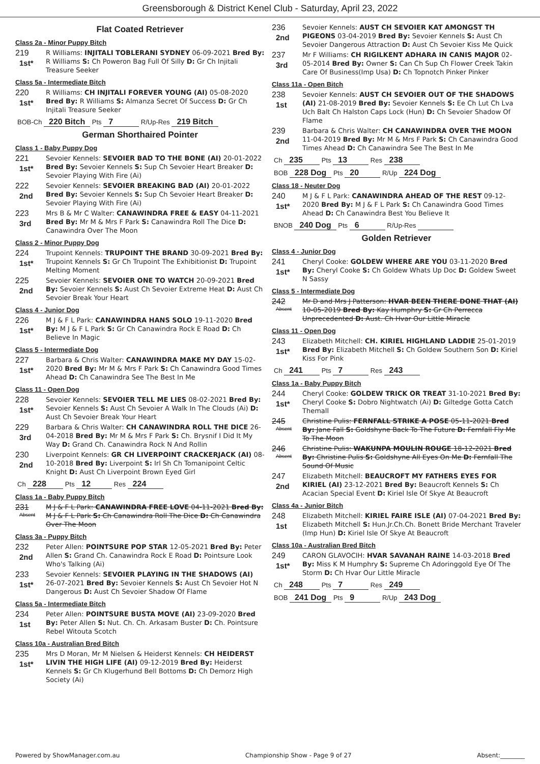Greensborough & District Kenel Club - Saturday, April 23, 2022
Flat Coated Retriever
Class 2a - Minor Puppy Bitch
219
1st*
R Williams: INJITALI TOBLERANI SYDNEY 06-09-2021 Bred By: R Williams S: Ch Poweron Bag Full Of Silly D: Gr Ch Injitali Treasure Seeker
Class 5a - Intermediate Bitch
220
1st*
R Williams: CH INJITALI FOREVER YOUNG (AI) 05-08-2020 Bred By: R Williams S: Almanza Secret Of Success D: Gr Ch Injitali Treasure Seeker
BOB-Ch 220 Bitch Pts 7 R/Up-Res 219 Bitch
German Shorthaired Pointer
Class 1 - Baby Puppy Dog
221
1st*
Sevoier Kennels: SEVOIER BAD TO THE BONE (AI) 20-01-2022 Bred By: Sevoier Kennels S: Sup Ch Sevoier Heart Breaker D: Sevoier Playing With Fire (Ai)
222
2nd
Sevoier Kennels: SEVOIER BREAKING BAD (AI) 20-01-2022 Bred By: Sevoier Kennels S: Sup Ch Sevoier Heart Breaker D: Sevoier Playing With Fire (Ai)
223
3rd
Mrs B & Mr C Walter: CANAWINDRA FREE & EASY 04-11-2021 Bred By: Mr M & Mrs F Park S: Canawindra Roll The Dice D: Canawindra Over The Moon
Class 2 - Minor Puppy Dog
224
1st*
Trupoint Kennels: TRUPOINT THE BRAND 30-09-2021 Bred By: Trupoint Kennels S: Gr Ch Trupoint The Exhibitionist D: Trupoint Melting Moment
225
2nd
Sevoier Kennels: SEVOIER ONE TO WATCH 20-09-2021 Bred By: Sevoier Kennels S: Aust Ch Sevoier Extreme Heat D: Aust Ch Sevoier Break Your Heart
Class 4 - Junior Dog
226
1st*
M J & F L Park: CANAWINDRA HANS SOLO 19-11-2020 Bred By: M J & F L Park S: Gr Ch Canawindra Rock E Road D: Ch Believe In Magic
Class 5 - Intermediate Dog
227
1st*
Barbara & Chris Walter: CANAWINDRA MAKE MY DAY 15-02-2020 Bred By: Mr M & Mrs F Park S: Ch Canawindra Good Times Ahead D: Ch Canawindra See The Best In Me
Class 11 - Open Dog
228
1st*
Sevoier Kennels: SEVOIER TELL ME LIES 08-02-2021 Bred By: Sevoier Kennels S: Aust Ch Sevoier A Walk In The Clouds (Ai) D: Aust Ch Sevoier Break Your Heart
229
3rd
Barbara & Chris Walter: CH CANAWINDRA ROLL THE DICE 26-04-2018 Bred By: Mr M & Mrs F Park S: Ch. Brysnif I Did It My Way D: Grand Ch. Canawindra Rock N And Rollin
230
2nd
Liverpoint Kennels: GR CH LIVERPOINT CRACKERJACK (AI) 08-10-2018 Bred By: Liverpoint S: Irl Sh Ch Tomanipoint Celtic Knight D: Aust Ch Liverpoint Brown Eyed Girl
Ch 228 Pts 12 Res 224
Class 1a - Baby Puppy Bitch
231
Absent
M J & F L Park: CANAWINDRA FREE LOVE 04-11-2021 Bred By: M J & F L Park S: Ch Canawindra Roll The Dice D: Ch Canawindra Over The Moon
Class 3a - Puppy Bitch
232
2nd
Peter Allen: POINTSURE POP STAR 12-05-2021 Bred By: Peter Allen S: Grand Ch. Canawindra Rock E Road D: Pointsure Look Who's Talking (Ai)
233
1st*
Sevoier Kennels: SEVOIER PLAYING IN THE SHADOWS (AI) 26-07-2021 Bred By: Sevoier Kennels S: Aust Ch Sevoier Hot N Dangerous D: Aust Ch Sevoier Shadow Of Flame
Class 5a - Intermediate Bitch
234
1st
Peter Allen: POINTSURE BUSTA MOVE (AI) 23-09-2020 Bred By: Peter Allen S: Nut. Ch. Ch. Arkasam Buster D: Ch. Pointsure Rebel Witouta Scotch
Class 10a - Australian Bred Bitch
235
1st*
Mrs D Moran, Mr M Nielsen & Heiderst Kennels: CH HEIDERST LIVIN THE HIGH LIFE (AI) 09-12-2019 Bred By: Heiderst Kennels S: Gr Ch Klugerhund Bell Bottoms D: Ch Demorz High Society (Ai)
236
2nd
Sevoier Kennels: AUST CH SEVOIER KAT AMONGST TH PIGEONS 03-04-2019 Bred By: Sevoier Kennels S: Aust Ch Sevoier Dangerous Attraction D: Aust Ch Sevoier Kiss Me Quick
237
3rd
Mr F Williams: CH RIGILKENT ADHARA IN CANIS MAJOR 02-05-2014 Bred By: Owner S: Can Ch Sup Ch Flower Creek Takin Care Of Business(Imp Usa) D: Ch Topnotch Pinker Pinker
Class 11a - Open Bitch
238
1st
Sevoier Kennels: AUST CH SEVOIER OUT OF THE SHADOWS (AI) 21-08-2019 Bred By: Sevoier Kennels S: Ee Ch Lut Ch Lva Uch Balt Ch Halston Caps Lock (Hun) D: Ch Sevoier Shadow Of Flame
239
2nd
Barbara & Chris Walter: CH CANAWINDRA OVER THE MOON 11-04-2019 Bred By: Mr M & Mrs F Park S: Ch Canawindra Good Times Ahead D: Ch Canawindra See The Best In Me
Ch 235 Pts 13 Res 238
BOB 228 Dog Pts 20 R/Up 224 Dog
Class 18 - Neuter Dog
240
1st*
M J & F L Park: CANAWINDRA AHEAD OF THE REST 09-12-2020 Bred By: M J & F L Park S: Ch Canawindra Good Times Ahead D: Ch Canawindra Best You Believe It
BNOB 240 Dog Pts 6 R/Up-Res
Golden Retriever
Class 4 - Junior Dog
241
1st*
Cheryl Cooke: GOLDEW WHERE ARE YOU 03-11-2020 Bred By: Cheryl Cooke S: Ch Goldew Whats Up Doc D: Goldew Sweet N Sassy
Class 5 - Intermediate Dog
242
Absent
Mr D and Mrs J Patterson: HVAR BEEN THERE DONE THAT (AI) 10-05-2019 Bred By: Kay Humphry S: Gr Ch Perrecca Unprecedented D: Aust. Ch Hvar Our Little Miracle
Class 11 - Open Dog
243
1st*
Elizabeth Mitchell: CH. KIRIEL HIGHLAND LADDIE 25-01-2019 Bred By: Elizabeth Mitchell S: Ch Goldew Southern Son D: Kiriel Kiss For Pink
Ch 241 Pts 7 Res 243
Class 1a - Baby Puppy Bitch
244
1st*
Cheryl Cooke: GOLDEW TRICK OR TREAT 31-10-2021 Bred By: Cheryl Cooke S: Dobro Nightwatch (Ai) D: Giltedge Gotta Catch Themall
245
Absent
Christine Pulis: FERNFALL STRIKE A POSE 05-11-2021 Bred By: Jane Fall S: Goldshyne Back To The Future D: Fernfall Fly Me To The Moon
246
Absent
Christine Pulis: WAKUNPA MOULIN ROUGE 18-12-2021 Bred By: Christine Pulis S: Goldshyne All Eyes On Me D: Fernfall The Sound Of Music
247
2nd
Elizabeth Mitchell: BEAUCROFT MY FATHERS EYES FOR KIRIEL (AI) 23-12-2021 Bred By: Beaucroft Kennels S: Ch Acacian Special Event D: Kiriel Isle Of Skye At Beaucroft
Class 4a - Junior Bitch
248
1st
Elizabeth Mitchell: KIRIEL FAIRE ISLE (AI) 07-04-2021 Bred By: Elizabeth Mitchell S: Hun.Jr.Ch.Ch. Bonett Bride Merchant Traveler (Imp Hun) D: Kiriel Isle Of Skye At Beaucroft
Class 10a - Australian Bred Bitch
249
1st*
CARON GLAVOCIH: HVAR SAVANAH RAINE 14-03-2018 Bred By: Miss K M Humphry S: Supreme Ch Adoringgold Eye Of The Storm D: Ch Hvar Our Little Miracle
Ch 248 Pts 7 Res 249
BOB 241 Dog Pts 9 R/Up 243 Dog
Powered by ShowManager.com.au Championship Show - Page 9 of 27 Absent:________